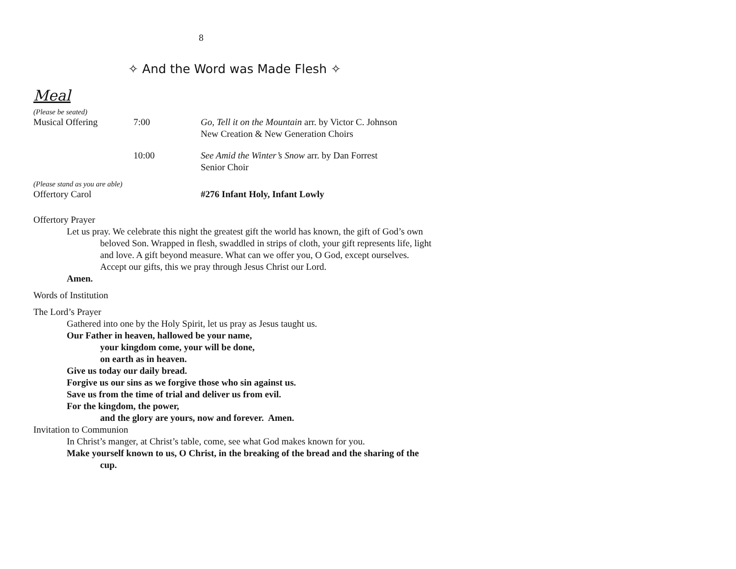8
✧ And the Word was Made Flesh ✧
Meal
(Please be seated)
| Musical Offering | 7:00 | Go, Tell it on the Mountain arr. by Victor C. Johnson New Creation & New Generation Choirs |
| | 10:00 | See Amid the Winter’s Snow arr. by Dan Forrest Senior Choir |
(Please stand as you are able)
| Offertory Carol | #276 Infant Holy, Infant Lowly |
Offertory Prayer
Let us pray. We celebrate this night the greatest gift the world has known, the gift of God’s own beloved Son. Wrapped in flesh, swaddled in strips of cloth, your gift represents life, light and love. A gift beyond measure. What can we offer you, O God, except ourselves. Accept our gifts, this we pray through Jesus Christ our Lord.
Amen.
Words of Institution
The Lord’s Prayer
Gathered into one by the Holy Spirit, let us pray as Jesus taught us.
Our Father in heaven, hallowed be your name,
your kingdom come, your will be done,
on earth as in heaven.
Give us today our daily bread.
Forgive us our sins as we forgive those who sin against us.
Save us from the time of trial and deliver us from evil.
For the kingdom, the power,
and the glory are yours, now and forever. Amen.
Invitation to Communion
In Christ’s manger, at Christ’s table, come, see what God makes known for you.
Make yourself known to us, O Christ, in the breaking of the bread and the sharing of the cup.